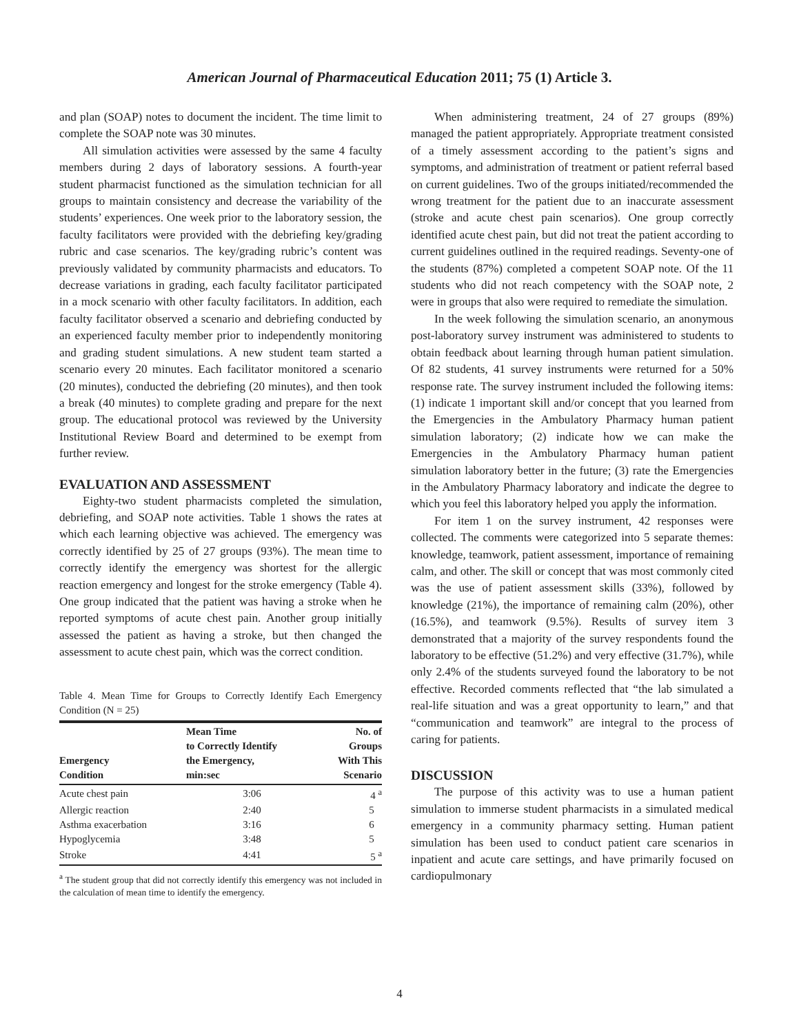American Journal of Pharmaceutical Education 2011; 75 (1) Article 3.
and plan (SOAP) notes to document the incident. The time limit to complete the SOAP note was 30 minutes.
All simulation activities were assessed by the same 4 faculty members during 2 days of laboratory sessions. A fourth-year student pharmacist functioned as the simulation technician for all groups to maintain consistency and decrease the variability of the students’ experiences. One week prior to the laboratory session, the faculty facilitators were provided with the debriefing key/grading rubric and case scenarios. The key/grading rubric’s content was previously validated by community pharmacists and educators. To decrease variations in grading, each faculty facilitator participated in a mock scenario with other faculty facilitators. In addition, each faculty facilitator observed a scenario and debriefing conducted by an experienced faculty member prior to independently monitoring and grading student simulations. A new student team started a scenario every 20 minutes. Each facilitator monitored a scenario (20 minutes), conducted the debriefing (20 minutes), and then took a break (40 minutes) to complete grading and prepare for the next group. The educational protocol was reviewed by the University Institutional Review Board and determined to be exempt from further review.
EVALUATION AND ASSESSMENT
Eighty-two student pharmacists completed the simulation, debriefing, and SOAP note activities. Table 1 shows the rates at which each learning objective was achieved. The emergency was correctly identified by 25 of 27 groups (93%). The mean time to correctly identify the emergency was shortest for the allergic reaction emergency and longest for the stroke emergency (Table 4). One group indicated that the patient was having a stroke when he reported symptoms of acute chest pain. Another group initially assessed the patient as having a stroke, but then changed the assessment to acute chest pain, which was the correct condition.
Table 4. Mean Time for Groups to Correctly Identify Each Emergency Condition (N = 25)
| Emergency Condition | Mean Time to Correctly Identify the Emergency, min:sec | No. of Groups With This Scenario |
| --- | --- | --- |
| Acute chest pain | 3:06 | 4 <sup>a</sup> |
| Allergic reaction | 2:40 | 5 |
| Asthma exacerbation | 3:16 | 6 |
| Hypoglycemia | 3:48 | 5 |
| Stroke | 4:41 | 5 <sup>a</sup> |
<sup>a</sup> The student group that did not correctly identify this emergency was not included in the calculation of mean time to identify the emergency.
When administering treatment, 24 of 27 groups (89%) managed the patient appropriately. Appropriate treatment consisted of a timely assessment according to the patient’s signs and symptoms, and administration of treatment or patient referral based on current guidelines. Two of the groups initiated/recommended the wrong treatment for the patient due to an inaccurate assessment (stroke and acute chest pain scenarios). One group correctly identified acute chest pain, but did not treat the patient according to current guidelines outlined in the required readings. Seventy-one of the students (87%) completed a competent SOAP note. Of the 11 students who did not reach competency with the SOAP note, 2 were in groups that also were required to remediate the simulation.
In the week following the simulation scenario, an anonymous post-laboratory survey instrument was administered to students to obtain feedback about learning through human patient simulation. Of 82 students, 41 survey instruments were returned for a 50% response rate. The survey instrument included the following items: (1) indicate 1 important skill and/or concept that you learned from the Emergencies in the Ambulatory Pharmacy human patient simulation laboratory; (2) indicate how we can make the Emergencies in the Ambulatory Pharmacy human patient simulation laboratory better in the future; (3) rate the Emergencies in the Ambulatory Pharmacy laboratory and indicate the degree to which you feel this laboratory helped you apply the information.
For item 1 on the survey instrument, 42 responses were collected. The comments were categorized into 5 separate themes: knowledge, teamwork, patient assessment, importance of remaining calm, and other. The skill or concept that was most commonly cited was the use of patient assessment skills (33%), followed by knowledge (21%), the importance of remaining calm (20%), other (16.5%), and teamwork (9.5%). Results of survey item 3 demonstrated that a majority of the survey respondents found the laboratory to be effective (51.2%) and very effective (31.7%), while only 2.4% of the students surveyed found the laboratory to be not effective. Recorded comments reflected that “the lab simulated a real-life situation and was a great opportunity to learn,” and that “communication and teamwork” are integral to the process of caring for patients.
DISCUSSION
The purpose of this activity was to use a human patient simulation to immerse student pharmacists in a simulated medical emergency in a community pharmacy setting. Human patient simulation has been used to conduct patient care scenarios in inpatient and acute care settings, and have primarily focused on cardiopulmonary
4